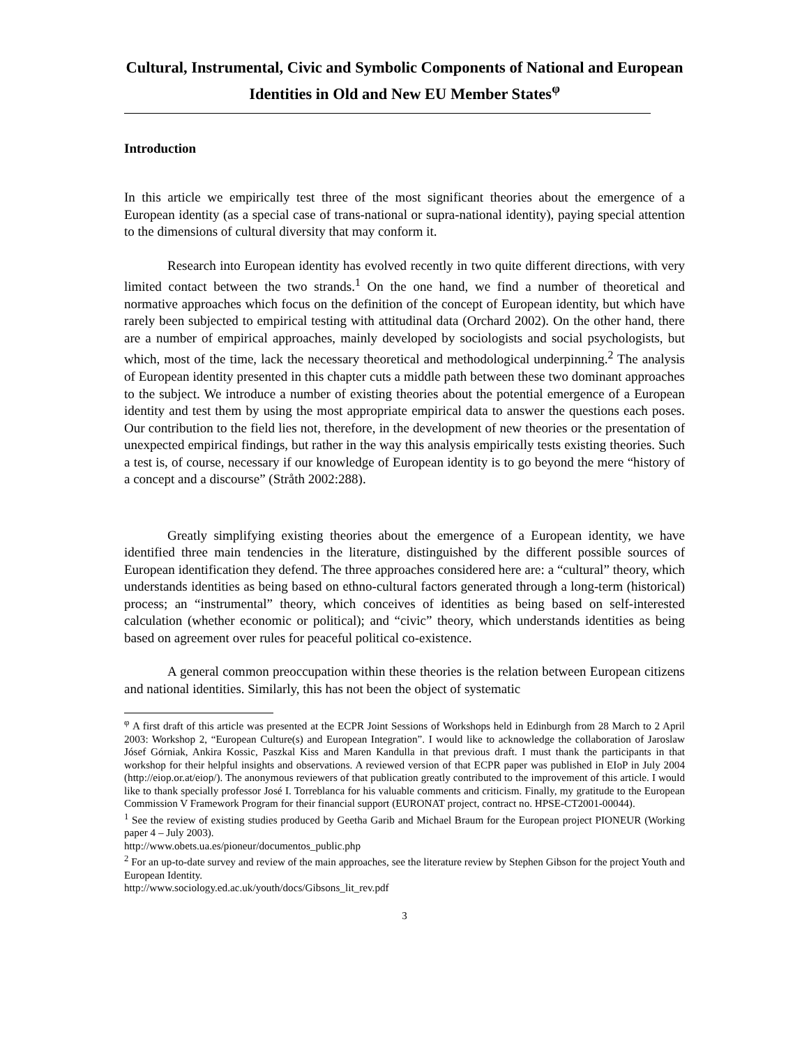Cultural, Instrumental, Civic and Symbolic Components of National and European Identities in Old and New EU Member States<sup>φ</sup>
Introduction
In this article we empirically test three of the most significant theories about the emergence of a European identity (as a special case of trans-national or supra-national identity), paying special attention to the dimensions of cultural diversity that may conform it.
Research into European identity has evolved recently in two quite different directions, with very limited contact between the two strands.<sup>1</sup> On the one hand, we find a number of theoretical and normative approaches which focus on the definition of the concept of European identity, but which have rarely been subjected to empirical testing with attitudinal data (Orchard 2002). On the other hand, there are a number of empirical approaches, mainly developed by sociologists and social psychologists, but which, most of the time, lack the necessary theoretical and methodological underpinning.<sup>2</sup> The analysis of European identity presented in this chapter cuts a middle path between these two dominant approaches to the subject. We introduce a number of existing theories about the potential emergence of a European identity and test them by using the most appropriate empirical data to answer the questions each poses. Our contribution to the field lies not, therefore, in the development of new theories or the presentation of unexpected empirical findings, but rather in the way this analysis empirically tests existing theories. Such a test is, of course, necessary if our knowledge of European identity is to go beyond the mere “history of a concept and a discourse” (Stråth 2002:288).
Greatly simplifying existing theories about the emergence of a European identity, we have identified three main tendencies in the literature, distinguished by the different possible sources of European identification they defend. The three approaches considered here are: a “cultural” theory, which understands identities as being based on ethno-cultural factors generated through a long-term (historical) process; an “instrumental” theory, which conceives of identities as being based on self-interested calculation (whether economic or political); and “civic” theory, which understands identities as being based on agreement over rules for peaceful political co-existence.
A general common preoccupation within these theories is the relation between European citizens and national identities. Similarly, this has not been the object of systematic
<sup>φ</sup> A first draft of this article was presented at the ECPR Joint Sessions of Workshops held in Edinburgh from 28 March to 2 April 2003: Workshop 2, “European Culture(s) and European Integration”. I would like to acknowledge the collaboration of Jaroslaw Jósef Górniak, Ankira Kossic, Paszkal Kiss and Maren Kandulla in that previous draft. I must thank the participants in that workshop for their helpful insights and observations. A reviewed version of that ECPR paper was published in EIoP in July 2004 (http://eiop.or.at/eiop/). The anonymous reviewers of that publication greatly contributed to the improvement of this article. I would like to thank specially professor José I. Torreblanca for his valuable comments and criticism. Finally, my gratitude to the European Commission V Framework Program for their financial support (EURONAT project, contract no. HPSE-CT2001-00044).
<sup>1</sup> See the review of existing studies produced by Geetha Garib and Michael Braum for the European project PIONEUR (Working paper 4 – July 2003).
http://www.obets.ua.es/pioneur/documentos_public.php
<sup>2</sup> For an up-to-date survey and review of the main approaches, see the literature review by Stephen Gibson for the project Youth and European Identity.
http://www.sociology.ed.ac.uk/youth/docs/Gibsons_lit_rev.pdf
3